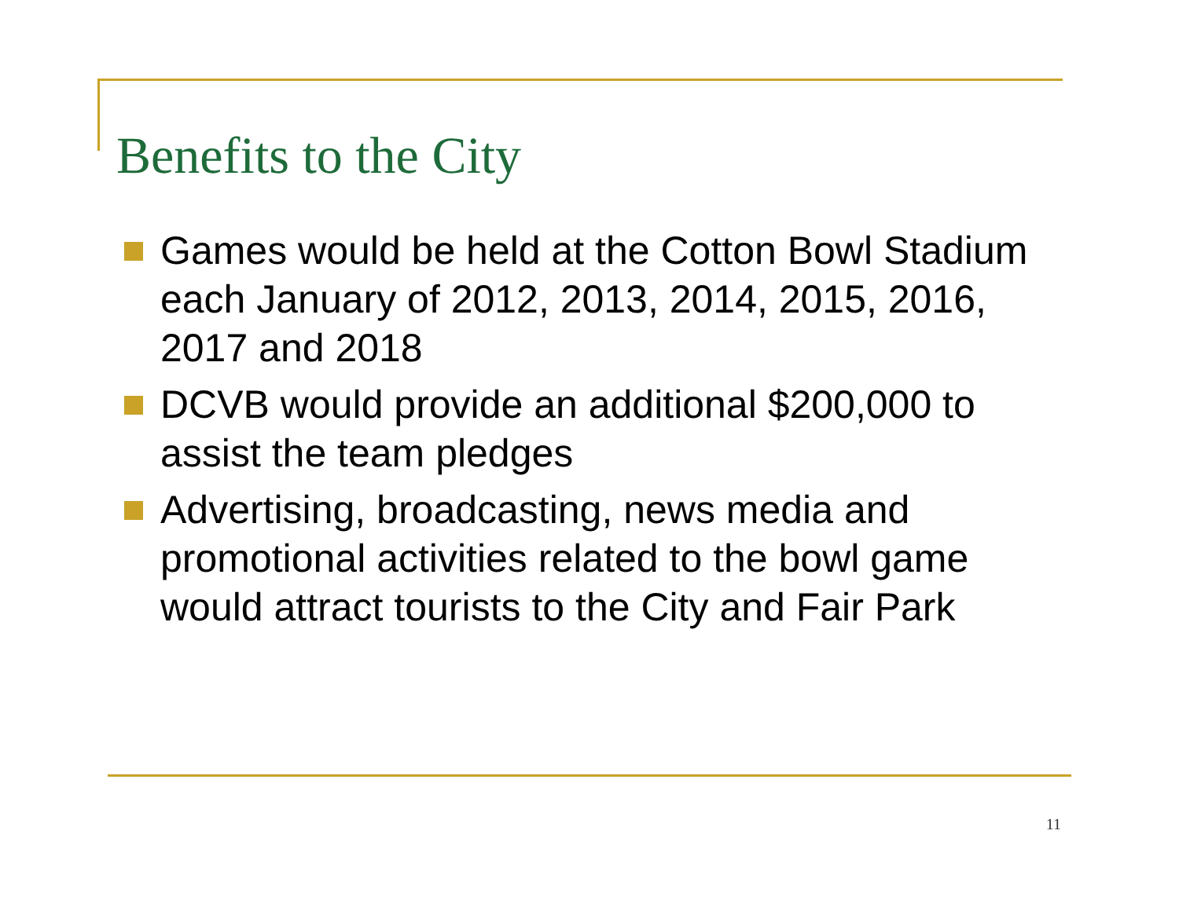Benefits to the City
Games would be held at the Cotton Bowl Stadium each January of 2012, 2013, 2014, 2015, 2016, 2017 and 2018
DCVB would provide an additional $200,000 to assist the team pledges
Advertising, broadcasting, news media and promotional activities related to the bowl game would attract tourists to the City and Fair Park
11